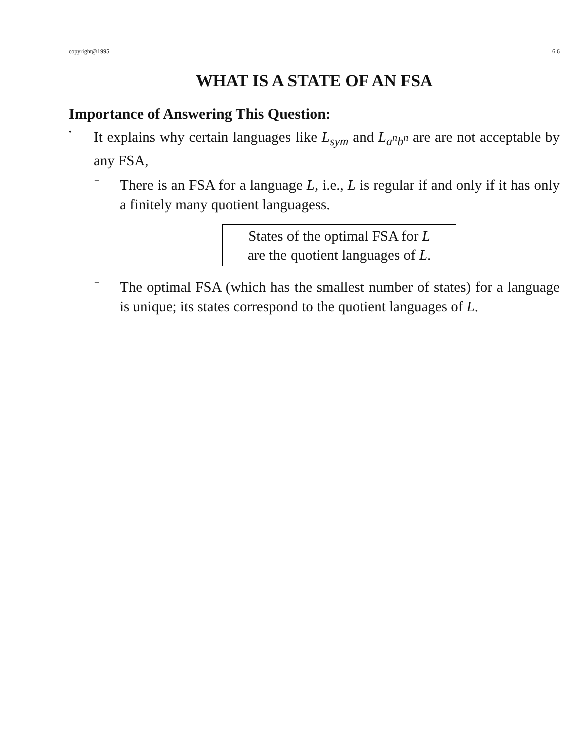copyright@1995 6.6
WHAT IS A STATE OF AN FSA
Importance of Answering This Question:
•
It explains why certain languages like L<sub>sym</sub> and L<sub>a<sup>n</sup>b<sup>n</sup></sub> are are not acceptable by any FSA,
–
There is an FSA for a language L, i.e., L is regular if and only if it has only a finitely many quotient languagess.
States of the optimal FSA for L
are the quotient languages of L.
–
The optimal FSA (which has the smallest number of states) for a language is unique; its states correspond to the quotient languages of L.